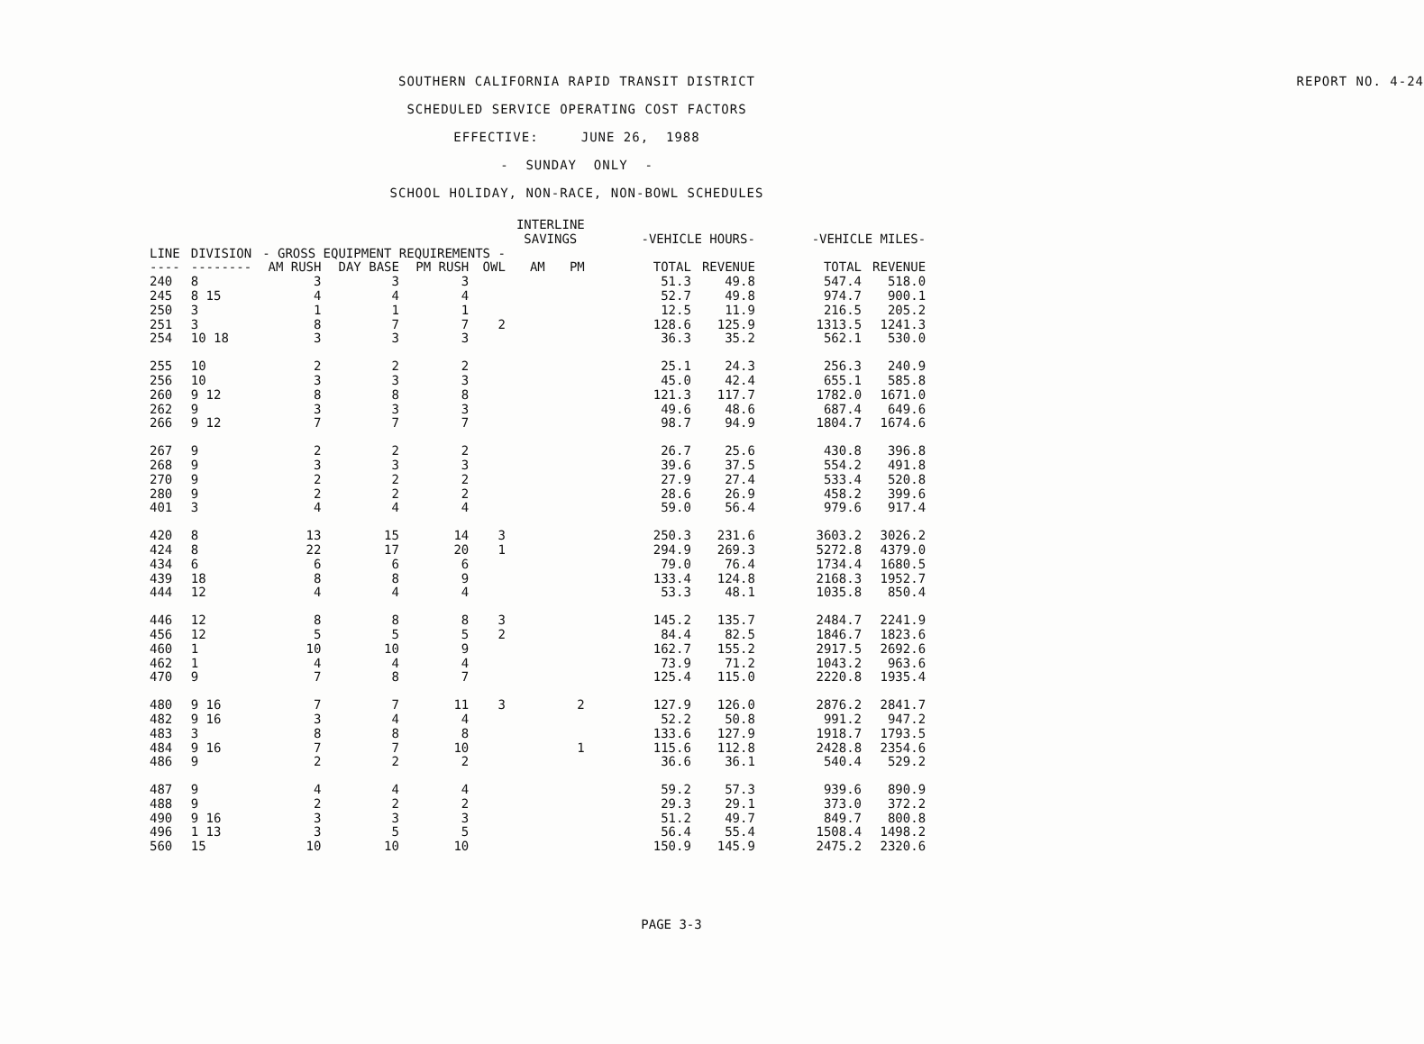REPORT NO. 4-24
SOUTHERN CALIFORNIA RAPID TRANSIT DISTRICT
SCHEDULED SERVICE OPERATING COST FACTORS
EFFECTIVE: JUNE 26, 1988
- SUNDAY ONLY -
SCHOOL HOLIDAY, NON-RACE, NON-BOWL SCHEDULES
| | | | | | | INTERLINE SAVINGS | | -VEHICLE HOURS- | | -VEHICLE MILES- | |
| --- | --- | --- | --- | --- | --- | --- | --- | --- | --- | --- | --- |
| LINE | DIVISION | - GROSS EQUIPMENT REQUIREMENTS - | | | | | | | | | |
| ---- | -------- | AM RUSH | DAY BASE | PM RUSH | OWL | AM | PM | TOTAL | REVENUE | TOTAL | REVENUE |
| 240 | 8 | 3 | 3 | 3 | | | | 51.3 | 49.8 | 547.4 | 518.0 |
| 245 | 8 15 | 4 | 4 | 4 | | | | 52.7 | 49.8 | 974.7 | 900.1 |
| 250 | 3 | 1 | 1 | 1 | | | | 12.5 | 11.9 | 216.5 | 205.2 |
| 251 | 3 | 8 | 7 | 7 | 2 | | | 128.6 | 125.9 | 1313.5 | 1241.3 |
| 254 | 10 18 | 3 | 3 | 3 | | | | 36.3 | 35.2 | 562.1 | 530.0 |
| 255 | 10 | 2 | 2 | 2 | | | | 25.1 | 24.3 | 256.3 | 240.9 |
| 256 | 10 | 3 | 3 | 3 | | | | 45.0 | 42.4 | 655.1 | 585.8 |
| 260 | 9 12 | 8 | 8 | 8 | | | | 121.3 | 117.7 | 1782.0 | 1671.0 |
| 262 | 9 | 3 | 3 | 3 | | | | 49.6 | 48.6 | 687.4 | 649.6 |
| 266 | 9 12 | 7 | 7 | 7 | | | | 98.7 | 94.9 | 1804.7 | 1674.6 |
| 267 | 9 | 2 | 2 | 2 | | | | 26.7 | 25.6 | 430.8 | 396.8 |
| 268 | 9 | 3 | 3 | 3 | | | | 39.6 | 37.5 | 554.2 | 491.8 |
| 270 | 9 | 2 | 2 | 2 | | | | 27.9 | 27.4 | 533.4 | 520.8 |
| 280 | 9 | 2 | 2 | 2 | | | | 28.6 | 26.9 | 458.2 | 399.6 |
| 401 | 3 | 4 | 4 | 4 | | | | 59.0 | 56.4 | 979.6 | 917.4 |
| 420 | 8 | 13 | 15 | 14 | 3 | | | 250.3 | 231.6 | 3603.2 | 3026.2 |
| 424 | 8 | 22 | 17 | 20 | 1 | | | 294.9 | 269.3 | 5272.8 | 4379.0 |
| 434 | 6 | 6 | 6 | 6 | | | | 79.0 | 76.4 | 1734.4 | 1680.5 |
| 439 | 18 | 8 | 8 | 9 | | | | 133.4 | 124.8 | 2168.3 | 1952.7 |
| 444 | 12 | 4 | 4 | 4 | | | | 53.3 | 48.1 | 1035.8 | 850.4 |
| 446 | 12 | 8 | 8 | 8 | 3 | | | 145.2 | 135.7 | 2484.7 | 2241.9 |
| 456 | 12 | 5 | 5 | 5 | 2 | | | 84.4 | 82.5 | 1846.7 | 1823.6 |
| 460 | 1 | 10 | 10 | 9 | | | | 162.7 | 155.2 | 2917.5 | 2692.6 |
| 462 | 1 | 4 | 4 | 4 | | | | 73.9 | 71.2 | 1043.2 | 963.6 |
| 470 | 9 | 7 | 8 | 7 | | | | 125.4 | 115.0 | 2220.8 | 1935.4 |
| 480 | 9 16 | 7 | 7 | 11 | 3 | | 2 | 127.9 | 126.0 | 2876.2 | 2841.7 |
| 482 | 9 16 | 3 | 4 | 4 | | | | 52.2 | 50.8 | 991.2 | 947.2 |
| 483 | 3 | 8 | 8 | 8 | | | | 133.6 | 127.9 | 1918.7 | 1793.5 |
| 484 | 9 16 | 7 | 7 | 10 | | | 1 | 115.6 | 112.8 | 2428.8 | 2354.6 |
| 486 | 9 | 2 | 2 | 2 | | | | 36.6 | 36.1 | 540.4 | 529.2 |
| 487 | 9 | 4 | 4 | 4 | | | | 59.2 | 57.3 | 939.6 | 890.9 |
| 488 | 9 | 2 | 2 | 2 | | | | 29.3 | 29.1 | 373.0 | 372.2 |
| 490 | 9 16 | 3 | 3 | 3 | | | | 51.2 | 49.7 | 849.7 | 800.8 |
| 496 | 1 13 | 3 | 5 | 5 | | | | 56.4 | 55.4 | 1508.4 | 1498.2 |
| 560 | 15 | 10 | 10 | 10 | | | | 150.9 | 145.9 | 2475.2 | 2320.6 |
PAGE 3-3